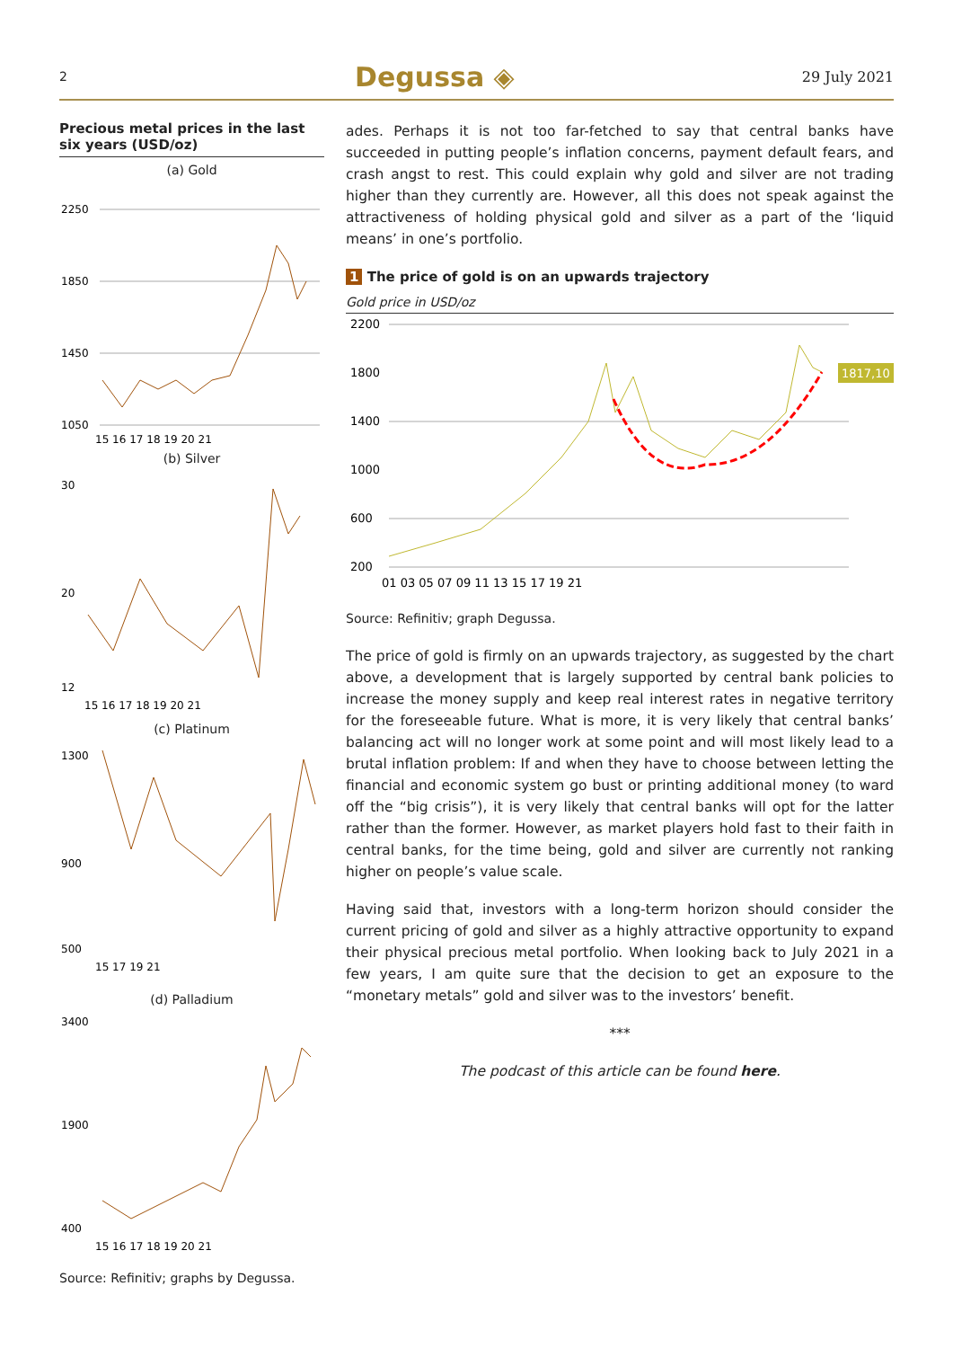2 Degussa ◈ 29 July 2021
Precious metal prices in the last six years (USD/oz)
(a) Gold
2250
1850
1450
1050
15 16 17 18 19 20 21
(b) Silver
30
20
12
15 16 17 18 19 20 21
(c) Platinum
1300
900
500
15 17 19 21
(d) Palladium
3400
1900
400
15 16 17 18 19 20 21
Source: Refinitiv; graphs by Degussa.
ades. Perhaps it is not too far-fetched to say that central banks have succeeded in putting people’s inflation concerns, payment default fears, and crash angst to rest. This could explain why gold and silver are not trading higher than they currently are. However, all this does not speak against the attractiveness of holding physical gold and silver as a part of the ‘liquid means’ in one’s portfolio.
1 The price of gold is on an upwards trajectory
Gold price in USD/oz
1817,10
2200
1800
1400
1000
600
200
01 03 05 07 09 11 13 15 17 19 21
Source: Refinitiv; graph Degussa.
The price of gold is firmly on an upwards trajectory, as suggested by the chart above, a development that is largely supported by central bank policies to increase the money supply and keep real interest rates in negative territory for the foreseeable future. What is more, it is very likely that central banks’ balancing act will no longer work at some point and will most likely lead to a brutal inflation problem: If and when they have to choose between letting the financial and economic system go bust or printing additional money (to ward off the “big crisis”), it is very likely that central banks will opt for the latter rather than the former. However, as market players hold fast to their faith in central banks, for the time being, gold and silver are currently not ranking higher on people’s value scale.
Having said that, investors with a long-term horizon should consider the current pricing of gold and silver as a highly attractive opportunity to expand their physical precious metal portfolio. When looking back to July 2021 in a few years, I am quite sure that the decision to get an exposure to the “monetary metals” gold and silver was to the investors’ benefit.
***
The podcast of this article can be found here.